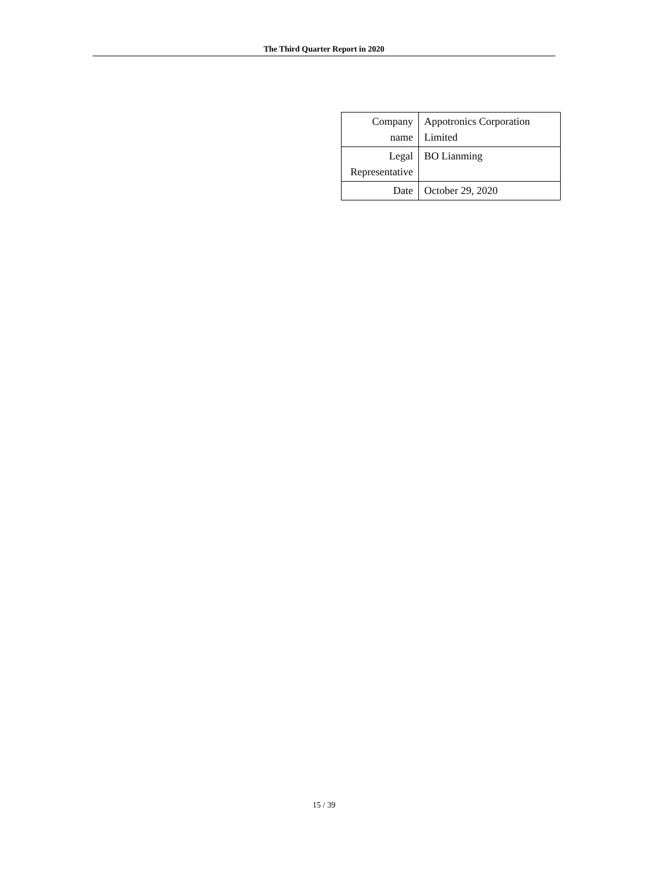The Third Quarter Report in 2020
| Company name | Appotronics Corporation Limited |
| Legal Representative | BO Lianming |
| Date | October 29, 2020 |
15 / 39